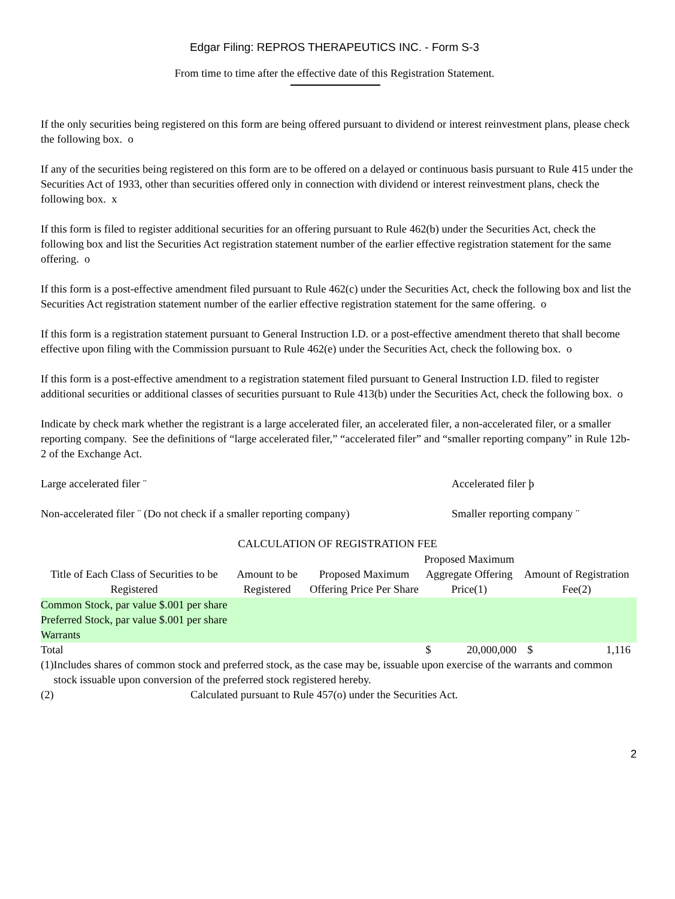Edgar Filing: REPROS THERAPEUTICS INC. - Form S-3
From time to time after the effective date of this Registration Statement.
If the only securities being registered on this form are being offered pursuant to dividend or interest reinvestment plans, please check the following box. o
If any of the securities being registered on this form are to be offered on a delayed or continuous basis pursuant to Rule 415 under the Securities Act of 1933, other than securities offered only in connection with dividend or interest reinvestment plans, check the following box. x
If this form is filed to register additional securities for an offering pursuant to Rule 462(b) under the Securities Act, check the following box and list the Securities Act registration statement number of the earlier effective registration statement for the same offering. o
If this form is a post-effective amendment filed pursuant to Rule 462(c) under the Securities Act, check the following box and list the Securities Act registration statement number of the earlier effective registration statement for the same offering. o
If this form is a registration statement pursuant to General Instruction I.D. or a post-effective amendment thereto that shall become effective upon filing with the Commission pursuant to Rule 462(e) under the Securities Act, check the following box. o
If this form is a post-effective amendment to a registration statement filed pursuant to General Instruction I.D. filed to register additional securities or additional classes of securities pursuant to Rule 413(b) under the Securities Act, check the following box. o
Indicate by check mark whether the registrant is a large accelerated filer, an accelerated filer, a non-accelerated filer, or a smaller reporting company. See the definitions of “large accelerated filer,” “accelerated filer” and “smaller reporting company” in Rule 12b-2 of the Exchange Act.
Large accelerated filer ¨ Accelerated filer þ
Non-accelerated filer ¨ (Do not check if a smaller reporting company)
Smaller reporting company ¨
CALCULATION OF REGISTRATION FEE
| Title of Each Class of Securities to be Registered | Amount to be Registered | Proposed Maximum Offering Price Per Share | Proposed Maximum Aggregate Offering Price(1) | | Amount of Registration Fee(2) | |
| --- | --- | --- | --- | --- | --- | --- |
| Common Stock, par value $.001 per share | | | | | | |
| Preferred Stock, par value $.001 per share | | | | | | |
| Warrants | | | | | | |
| Total | | | $ | 20,000,000 | $ | 1,116 |
(1)
Includes shares of common stock and preferred stock, as the case may be, issuable upon exercise of the warrants and common stock issuable upon conversion of the preferred stock registered hereby.
(2) Calculated pursuant to Rule 457(o) under the Securities Act.
2